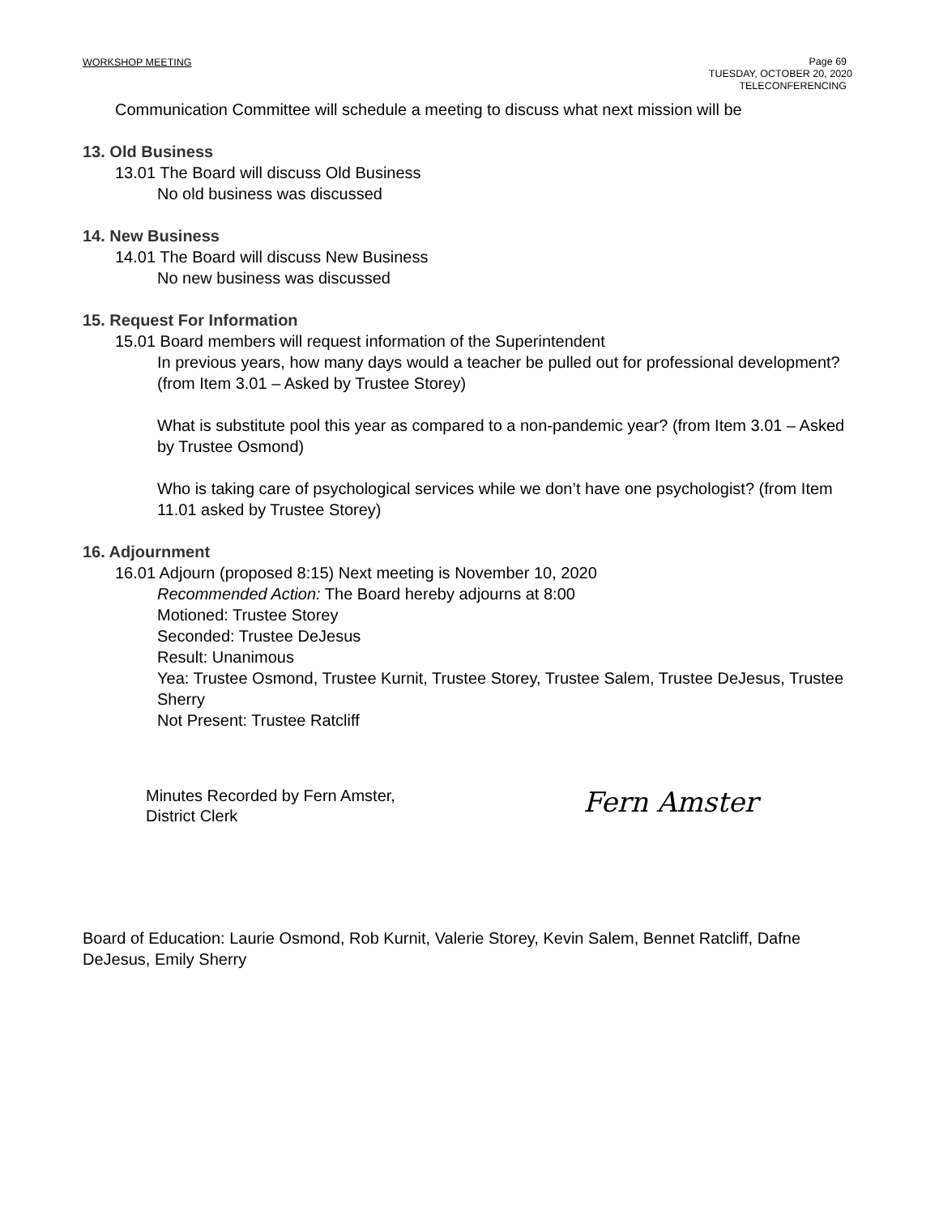WORKSHOP MEETING
Page 69
TUESDAY, OCTOBER 20, 2020
TELECONFERENCING
Communication Committee will schedule a meeting to discuss what next mission will be
13. Old Business
13.01 The Board will discuss Old Business
No old business was discussed
14. New Business
14.01 The Board will discuss New Business
No new business was discussed
15. Request For Information
15.01 Board members will request information of the Superintendent
In previous years, how many days would a teacher be pulled out for professional development? (from Item 3.01 – Asked by Trustee Storey)
What is substitute pool this year as compared to a non-pandemic year? (from Item 3.01 – Asked by Trustee Osmond)
Who is taking care of psychological services while we don’t have one psychologist? (from Item 11.01 asked by Trustee Storey)
16. Adjournment
16.01 Adjourn (proposed 8:15) Next meeting is November 10, 2020
Recommended Action: The Board hereby adjourns at 8:00
Motioned: Trustee Storey
Seconded: Trustee DeJesus
Result: Unanimous
Yea: Trustee Osmond, Trustee Kurnit, Trustee Storey, Trustee Salem, Trustee DeJesus, Trustee Sherry
Not Present: Trustee Ratcliff
Minutes Recorded by Fern Amster,
District Clerk
Fern Amster
Board of Education: Laurie Osmond, Rob Kurnit, Valerie Storey, Kevin Salem, Bennet Ratcliff, Dafne DeJesus, Emily Sherry